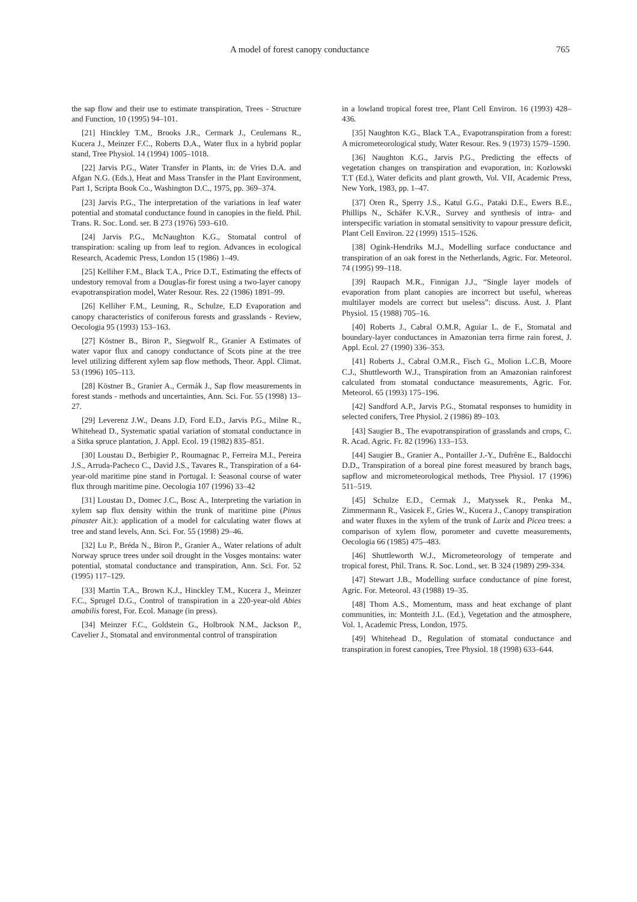A model of forest canopy conductance 765
the sap flow and their use to estimate transpiration, Trees - Structure and Function, 10 (1995) 94–101.
[21] Hinckley T.M., Brooks J.R., Cermark J., Ceulemans R., Kucera J., Meinzer F.C., Roberts D.A., Water flux in a hybrid poplar stand, Tree Physiol. 14 (1994) 1005–1018.
[22] Jarvis P.G., Water Transfer in Plants, in: de Vries D.A. and Afgan N.G. (Eds.), Heat and Mass Transfer in the Plant Environment, Part 1, Scripta Book Co., Washington D.C., 1975, pp. 369–374.
[23] Jarvis P.G., The interpretation of the variations in leaf water potential and stomatal conductance found in canopies in the field. Phil. Trans. R. Soc. Lond. ser. B 273 (1976) 593–610.
[24] Jarvis P.G., McNaughton K.G., Stomatal control of transpiration: scaling up from leaf to region. Advances in ecological Research, Academic Press, London 15 (1986) 1–49.
[25] Kelliher F.M., Black T.A., Price D.T., Estimating the effects of undestory removal from a Douglas-fir forest using a two-layer canopy evapotranspiration model, Water Resour. Res. 22 (1986) 1891–99.
[26] Kelliher F.M., Leuning, R., Schulze, E.D Evaporation and canopy characteristics of coniferous forests and grasslands - Review, Oecologia 95 (1993) 153–163.
[27] Köstner B., Biron P., Siegwolf R., Granier A Estimates of water vapor flux and canopy conductance of Scots pine at the tree level utilizing different xylem sap flow methods, Theor. Appl. Climat. 53 (1996) 105–113.
[28] Köstner B., Granier A., Cermák J., Sap flow measurements in forest stands - methods and uncertainties, Ann. Sci. For. 55 (1998) 13–27.
[29] Leverenz J.W., Deans J.D, Ford E.D., Jarvis P.G., Milne R., Whitehead D., Systematic spatial variation of stomatal conductance in a Sitka spruce plantation, J. Appl. Ecol. 19 (1982) 835–851.
[30] Loustau D., Berbigier P., Roumagnac P., Ferreira M.I., Pereira J.S., Arruda-Pacheco C., David J.S., Tavares R., Transpiration of a 64-year-old maritime pine stand in Portugal. I: Seasonal course of water flux through maritime pine. Oecologia 107 (1996) 33–42
[31] Loustau D., Domec J.C., Bosc A., Interpreting the variation in xylem sap flux density within the trunk of maritime pine (Pinus pinaster Ait.): application of a model for calculating water flows at tree and stand levels, Ann. Sci. For. 55 (1998) 29–46.
[32] Lu P., Bréda N., Biron P., Granier A., Water relations of adult Norway spruce trees under soil drought in the Vosges montains: water potential, stomatal conductance and transpiration, Ann. Sci. For. 52 (1995) 117–129.
[33] Martin T.A., Brown K.J., Hinckley T.M., Kucera J., Meinzer F.C., Sprugel D.G., Control of transpiration in a 220-year-old Abies amabilis forest, For. Ecol. Manage (in press).
[34] Meinzer F.C., Goldstein G., Holbrook N.M., Jackson P., Cavelier J., Stomatal and environmental control of transpiration
in a lowland tropical forest tree, Plant Cell Environ. 16 (1993) 428–436.
[35] Naughton K.G., Black T.A., Evapotranspiration from a forest: A micrometeorological study, Water Resour. Res. 9 (1973) 1579–1590.
[36] Naughton K.G., Jarvis P.G., Predicting the effects of vegetation changes on transpiration and evaporation, in: Kozlowski T.T (Ed.), Water deficits and plant growth, Vol. VII, Academic Press, New York, 1983, pp. 1–47.
[37] Oren R., Sperry J.S., Katul G.G., Pataki D.E., Ewers B.E., Phillips N., Schäfer K.V.R., Survey and synthesis of intra- and interspecific variation in stomatal sensitivity to vapour pressure deficit, Plant Cell Environ. 22 (1999) 1515–1526.
[38] Ogink-Hendriks M.J., Modelling surface conductance and transpiration of an oak forest in the Netherlands, Agric. For. Meteorol. 74 (1995) 99–118.
[39] Raupach M.R., Finnigan J.J., “Single layer models of evaporation from plant canopies are incorrect but useful, whereas multilayer models are correct but useless”: discuss. Aust. J. Plant Physiol. 15 (1988) 705–16.
[40] Roberts J., Cabral O.M.R, Aguiar L. de F., Stomatal and boundary-layer conductances in Amazonian terra firme rain forest, J. Appl. Ecol. 27 (1990) 336–353.
[41] Roberts J., Cabral O.M.R., Fisch G., Molion L.C.B, Moore C.J., Shuttleworth W.J., Transpiration from an Amazonian rainforest calculated from stomatal conductance measurements, Agric. For. Meteorol. 65 (1993) 175–196.
[42] Sandford A.P., Jarvis P.G., Stomatal responses to humidity in selected conifers, Tree Physiol. 2 (1986) 89–103.
[43] Saugier B., The evapotranspiration of grasslands and crops, C. R. Acad. Agric. Fr. 82 (1996) 133–153.
[44] Saugier B., Granier A., Pontailler J.-Y., Dufrêne E., Baldocchi D.D., Transpiration of a boreal pine forest measured by branch bags, sapflow and micrometeorological methods, Tree Physiol. 17 (1996) 511–519.
[45] Schulze E.D., Cermak J., Matyssek R., Penka M., Zimmermann R., Vasicek F., Gries W., Kucera J., Canopy transpiration and water fluxes in the xylem of the trunk of Larix and Picea trees: a comparison of xylem flow, porometer and cuvette measurements, Oecologia 66 (1985) 475–483.
[46] Shuttleworth W.J., Micrometeorology of temperate and tropical forest, Phil. Trans. R. Soc. Lond., ser. B 324 (1989) 299-334.
[47] Stewart J.B., Modelling surface conductance of pine forest, Agric. For. Meteorol. 43 (1988) 19–35.
[48] Thom A.S., Momentum, mass and heat exchange of plant communities, in: Monteith J.L. (Ed.), Vegetation and the atmosphere, Vol. 1, Academic Press, London, 1975.
[49] Whitehead D., Regulation of stomatal conductance and transpiration in forest canopies, Tree Physiol. 18 (1998) 633–644.